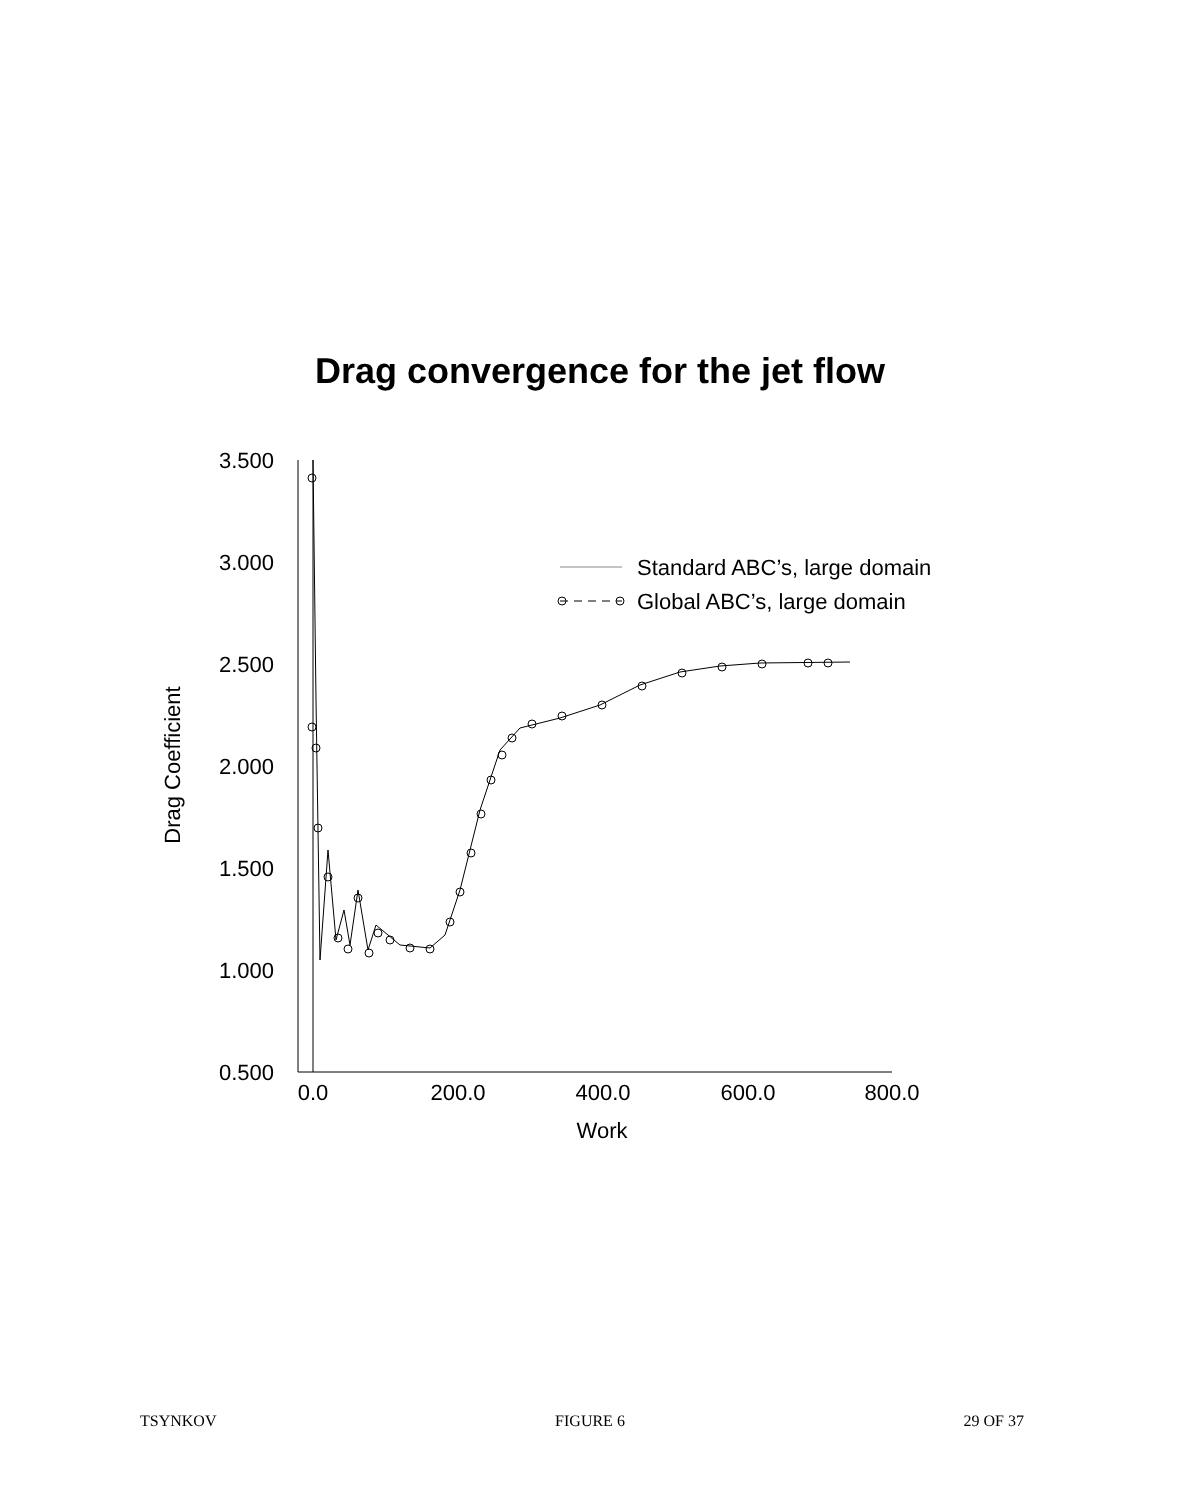Drag convergence for the jet flow
3.500
3.000
2.500
2.000
1.500
1.000
0.500
0.0
200.0
400.0
600.0
800.0
Work
Drag Coefficient
Standard ABC’s, large domain
Global ABC’s, large domain
TSYNKOV FIGURE 6 29 OF 37